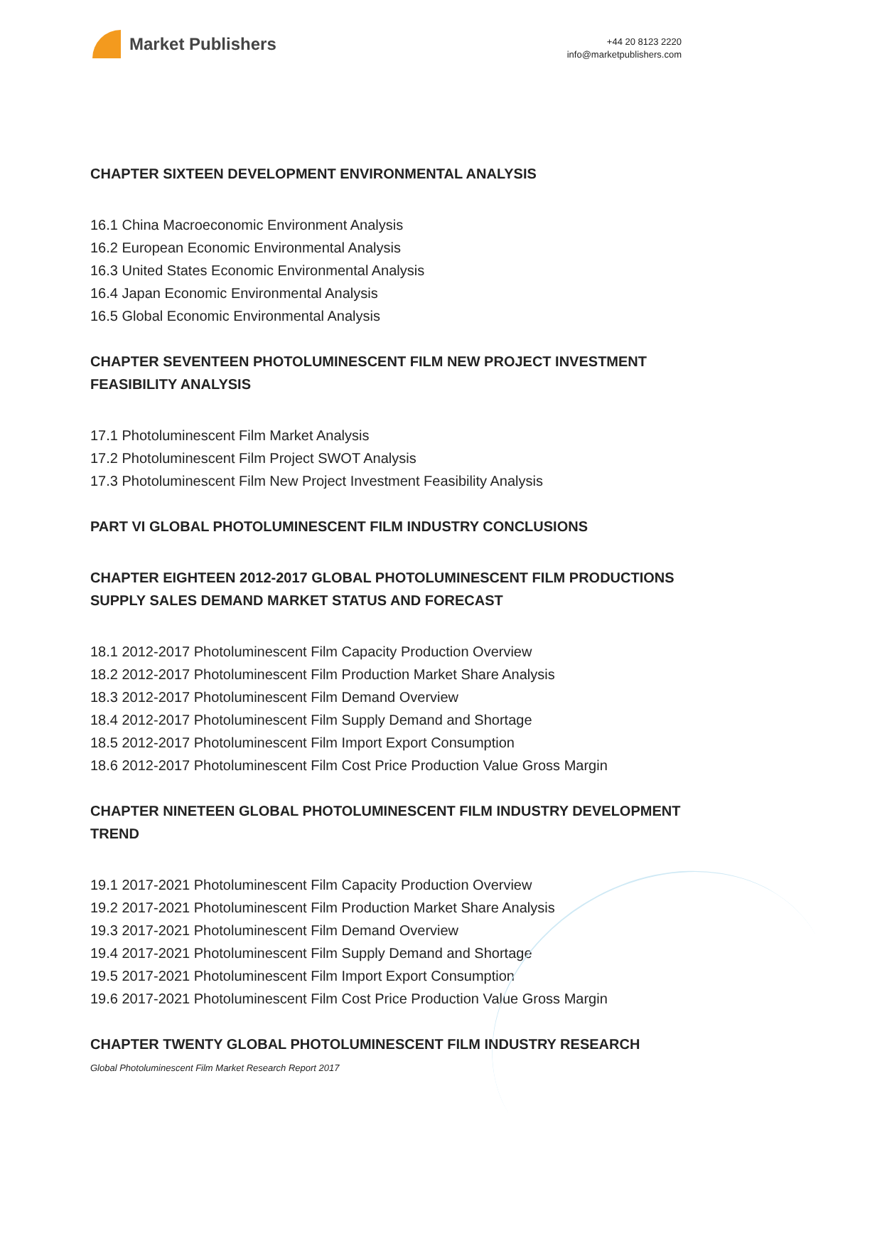Market Publishers
+44 20 8123 2220
info@marketpublishers.com
CHAPTER SIXTEEN DEVELOPMENT ENVIRONMENTAL ANALYSIS
16.1 China Macroeconomic Environment Analysis
16.2 European Economic Environmental Analysis
16.3 United States Economic Environmental Analysis
16.4 Japan Economic Environmental Analysis
16.5 Global Economic Environmental Analysis
CHAPTER SEVENTEEN PHOTOLUMINESCENT FILM NEW PROJECT INVESTMENT FEASIBILITY ANALYSIS
17.1 Photoluminescent Film Market Analysis
17.2 Photoluminescent Film Project SWOT Analysis
17.3 Photoluminescent Film New Project Investment Feasibility Analysis
PART VI GLOBAL PHOTOLUMINESCENT FILM INDUSTRY CONCLUSIONS
CHAPTER EIGHTEEN 2012-2017 GLOBAL PHOTOLUMINESCENT FILM PRODUCTIONS SUPPLY SALES DEMAND MARKET STATUS AND FORECAST
18.1 2012-2017 Photoluminescent Film Capacity Production Overview
18.2 2012-2017 Photoluminescent Film Production Market Share Analysis
18.3 2012-2017 Photoluminescent Film Demand Overview
18.4 2012-2017 Photoluminescent Film Supply Demand and Shortage
18.5 2012-2017 Photoluminescent Film Import Export Consumption
18.6 2012-2017 Photoluminescent Film Cost Price Production Value Gross Margin
CHAPTER NINETEEN GLOBAL PHOTOLUMINESCENT FILM INDUSTRY DEVELOPMENT TREND
19.1 2017-2021 Photoluminescent Film Capacity Production Overview
19.2 2017-2021 Photoluminescent Film Production Market Share Analysis
19.3 2017-2021 Photoluminescent Film Demand Overview
19.4 2017-2021 Photoluminescent Film Supply Demand and Shortage
19.5 2017-2021 Photoluminescent Film Import Export Consumption
19.6 2017-2021 Photoluminescent Film Cost Price Production Value Gross Margin
CHAPTER TWENTY GLOBAL PHOTOLUMINESCENT FILM INDUSTRY RESEARCH
Global Photoluminescent Film Market Research Report 2017